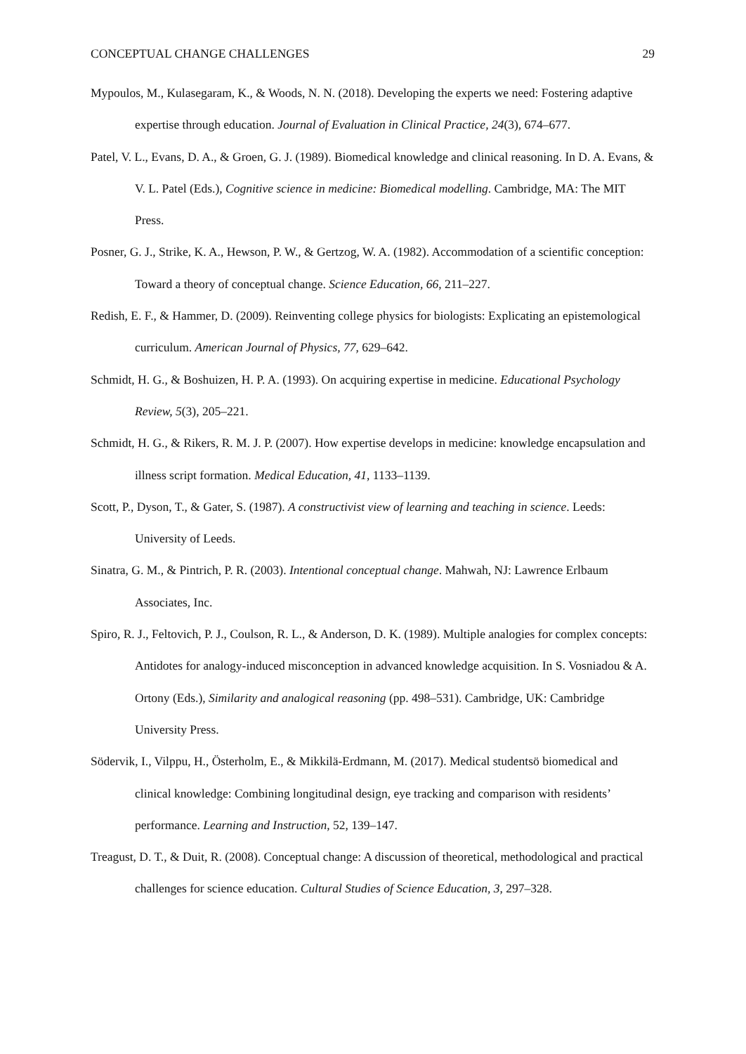CONCEPTUAL CHANGE CHALLENGES 29
Mypoulos, M., Kulasegaram, K., & Woods, N. N. (2018). Developing the experts we need: Fostering adaptive expertise through education. Journal of Evaluation in Clinical Practice, 24(3), 674–677.
Patel, V. L., Evans, D. A., & Groen, G. J. (1989). Biomedical knowledge and clinical reasoning. In D. A. Evans, & V. L. Patel (Eds.), Cognitive science in medicine: Biomedical modelling. Cambridge, MA: The MIT Press.
Posner, G. J., Strike, K. A., Hewson, P. W., & Gertzog, W. A. (1982). Accommodation of a scientific conception: Toward a theory of conceptual change. Science Education, 66, 211–227.
Redish, E. F., & Hammer, D. (2009). Reinventing college physics for biologists: Explicating an epistemological curriculum. American Journal of Physics, 77, 629–642.
Schmidt, H. G., & Boshuizen, H. P. A. (1993). On acquiring expertise in medicine. Educational Psychology Review, 5(3), 205–221.
Schmidt, H. G., & Rikers, R. M. J. P. (2007). How expertise develops in medicine: knowledge encapsulation and illness script formation. Medical Education, 41, 1133–1139.
Scott, P., Dyson, T., & Gater, S. (1987). A constructivist view of learning and teaching in science. Leeds: University of Leeds.
Sinatra, G. M., & Pintrich, P. R. (2003). Intentional conceptual change. Mahwah, NJ: Lawrence Erlbaum Associates, Inc.
Spiro, R. J., Feltovich, P. J., Coulson, R. L., & Anderson, D. K. (1989). Multiple analogies for complex concepts: Antidotes for analogy-induced misconception in advanced knowledge acquisition. In S. Vosniadou & A. Ortony (Eds.), Similarity and analogical reasoning (pp. 498–531). Cambridge, UK: Cambridge University Press.
Södervik, I., Vilppu, H., Österholm, E., & Mikkilä-Erdmann, M. (2017). Medical studentsö biomedical and clinical knowledge: Combining longitudinal design, eye tracking and comparison with residents’ performance. Learning and Instruction, 52, 139–147.
Treagust, D. T., & Duit, R. (2008). Conceptual change: A discussion of theoretical, methodological and practical challenges for science education. Cultural Studies of Science Education, 3, 297–328.